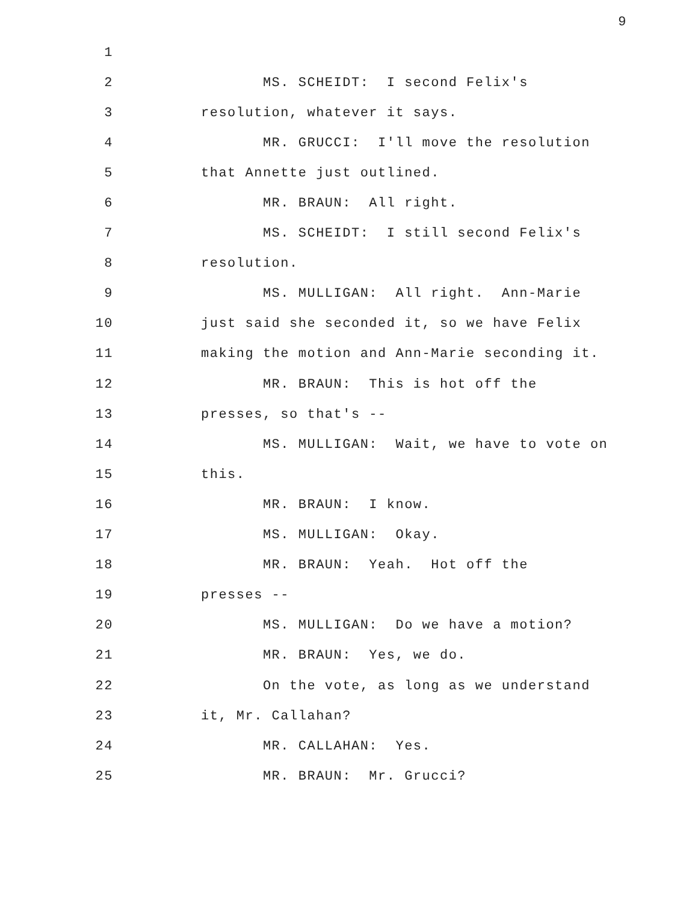9
1
2 MS. SCHEIDT: I second Felix's
3 resolution, whatever it says.
4 MR. GRUCCI: I'll move the resolution
5 that Annette just outlined.
6 MR. BRAUN: All right.
7 MS. SCHEIDT: I still second Felix's
8 resolution.
9 MS. MULLIGAN: All right. Ann-Marie
10 just said she seconded it, so we have Felix
11 making the motion and Ann-Marie seconding it.
12 MR. BRAUN: This is hot off the
13 presses, so that's --
14 MS. MULLIGAN: Wait, we have to vote on
15 this.
16 MR. BRAUN: I know.
17 MS. MULLIGAN: Okay.
18 MR. BRAUN: Yeah. Hot off the
19 presses --
20 MS. MULLIGAN: Do we have a motion?
21 MR. BRAUN: Yes, we do.
22 On the vote, as long as we understand
23 it, Mr. Callahan?
24 MR. CALLAHAN: Yes.
25 MR. BRAUN: Mr. Grucci?